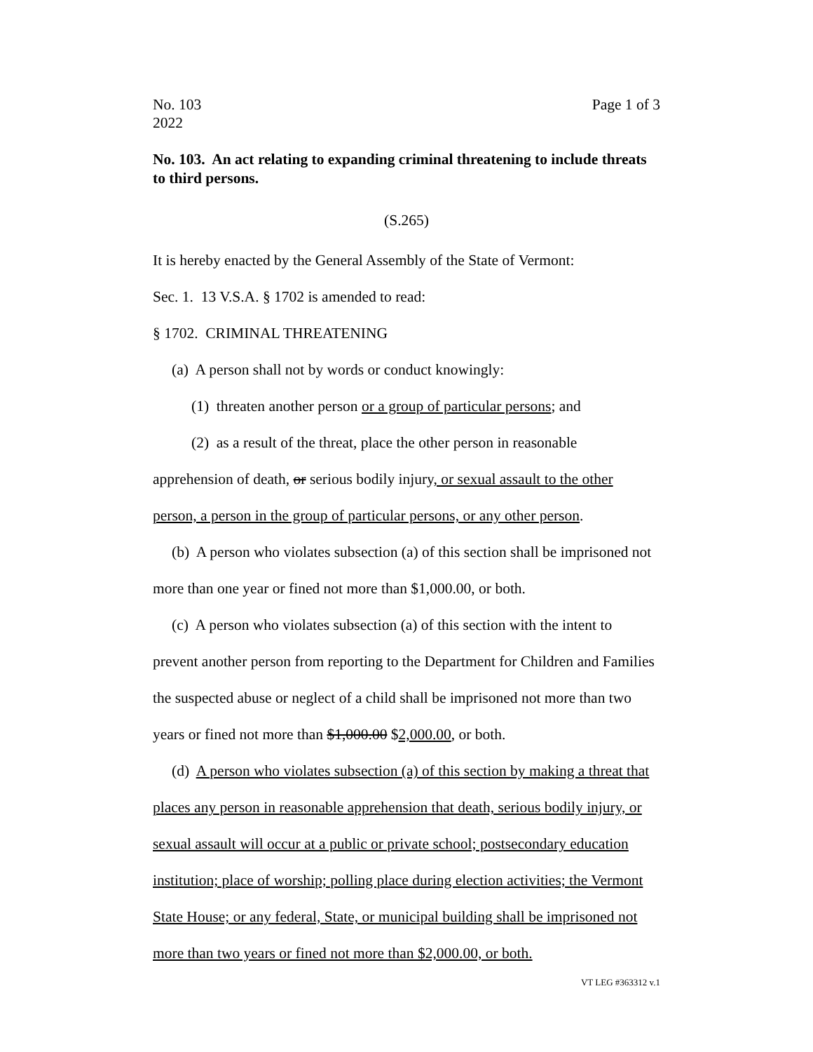No. 103
2022
Page 1 of 3
No. 103. An act relating to expanding criminal threatening to include threats to third persons.
(S.265)
It is hereby enacted by the General Assembly of the State of Vermont:
Sec. 1. 13 V.S.A. § 1702 is amended to read:
§ 1702. CRIMINAL THREATENING
(a) A person shall not by words or conduct knowingly:
(1) threaten another person or a group of particular persons; and
(2) as a result of the threat, place the other person in reasonable apprehension of death, or serious bodily injury, or sexual assault to the other person, a person in the group of particular persons, or any other person.
(b) A person who violates subsection (a) of this section shall be imprisoned not more than one year or fined not more than $1,000.00, or both.
(c) A person who violates subsection (a) of this section with the intent to prevent another person from reporting to the Department for Children and Families the suspected abuse or neglect of a child shall be imprisoned not more than two years or fined not more than $1,000.00 $2,000.00, or both.
(d) A person who violates subsection (a) of this section by making a threat that places any person in reasonable apprehension that death, serious bodily injury, or sexual assault will occur at a public or private school; postsecondary education institution; place of worship; polling place during election activities; the Vermont State House; or any federal, State, or municipal building shall be imprisoned not more than two years or fined not more than $2,000.00, or both.
VT LEG #363312 v.1